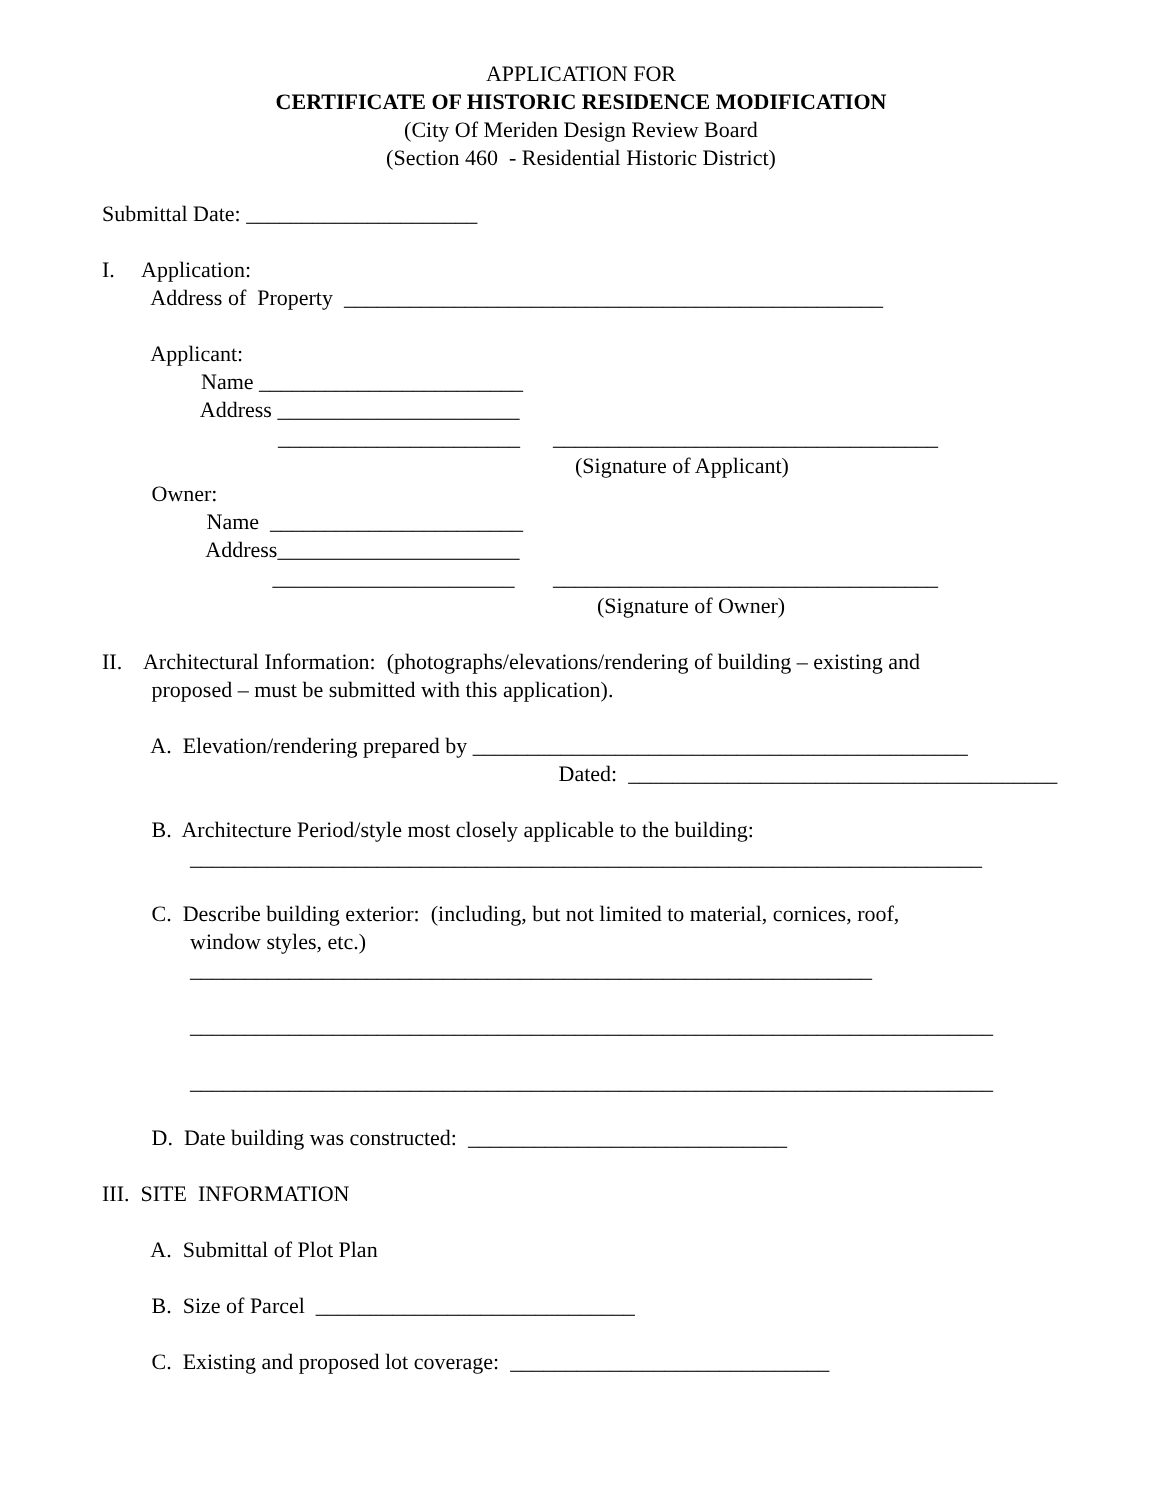APPLICATION FOR
CERTIFICATE OF HISTORIC RESIDENCE MODIFICATION
(City Of Meriden Design Review Board
(Section 460 - Residential Historic District)
Submittal Date: _____________________
I. Application:
Address of Property _________________________________________________
Applicant:
Name ________________________
Address ______________________
______________________ ___________________________________
(Signature of Applicant)
Owner:
Name _______________________
Address______________________
______________________ ___________________________________
(Signature of Owner)
II. Architectural Information: (photographs/elevations/rendering of building – existing and
proposed – must be submitted with this application).
A. Elevation/rendering prepared by _____________________________________________
Dated: _______________________________________
B. Architecture Period/style most closely applicable to the building:
________________________________________________________________________
C. Describe building exterior: (including, but not limited to material, cornices, roof,
window styles, etc.)
______________________________________________________________
_________________________________________________________________________
_________________________________________________________________________
D. Date building was constructed: _____________________________
III. SITE INFORMATION
A. Submittal of Plot Plan
B. Size of Parcel _____________________________
C. Existing and proposed lot coverage: _____________________________